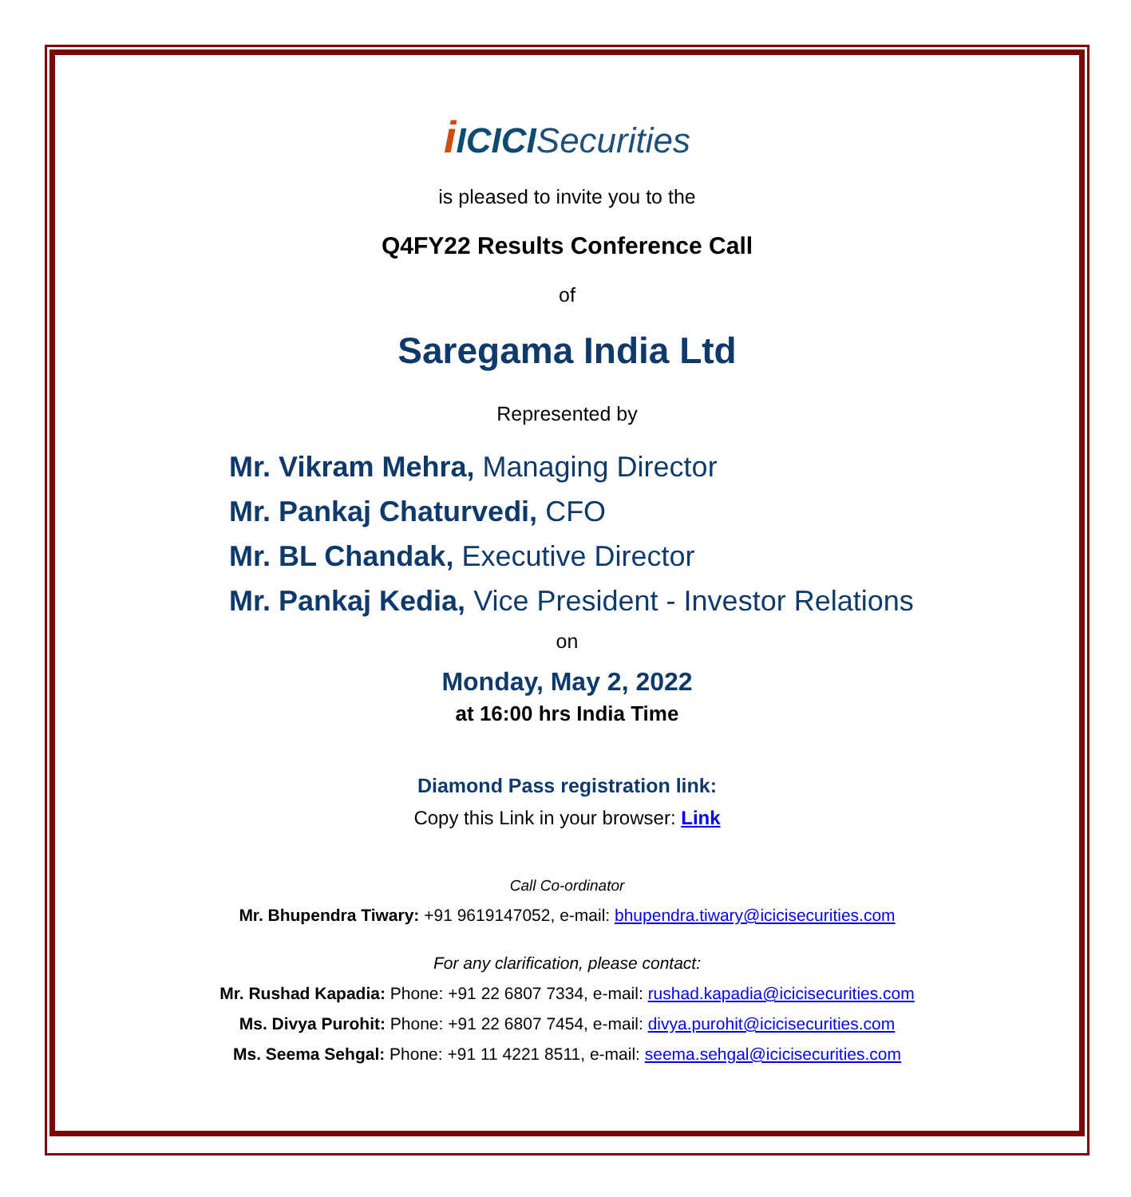iICICISecurities
is pleased to invite you to the
Q4FY22 Results Conference Call
of
Saregama India Ltd
Represented by
Mr. Vikram Mehra, Managing Director
Mr. Pankaj Chaturvedi, CFO
Mr. BL Chandak, Executive Director
Mr. Pankaj Kedia, Vice President - Investor Relations
on
Monday, May 2, 2022
at 16:00 hrs India Time
Diamond Pass registration link:
Copy this Link in your browser: Link
Call Co-ordinator
Mr. Bhupendra Tiwary: +91 9619147052, e-mail: bhupendra.tiwary@icicisecurities.com
For any clarification, please contact:
Mr. Rushad Kapadia: Phone: +91 22 6807 7334, e-mail: rushad.kapadia@icicisecurities.com
Ms. Divya Purohit: Phone: +91 22 6807 7454, e-mail: divya.purohit@icicisecurities.com
Ms. Seema Sehgal: Phone: +91 11 4221 8511, e-mail: seema.sehgal@icicisecurities.com